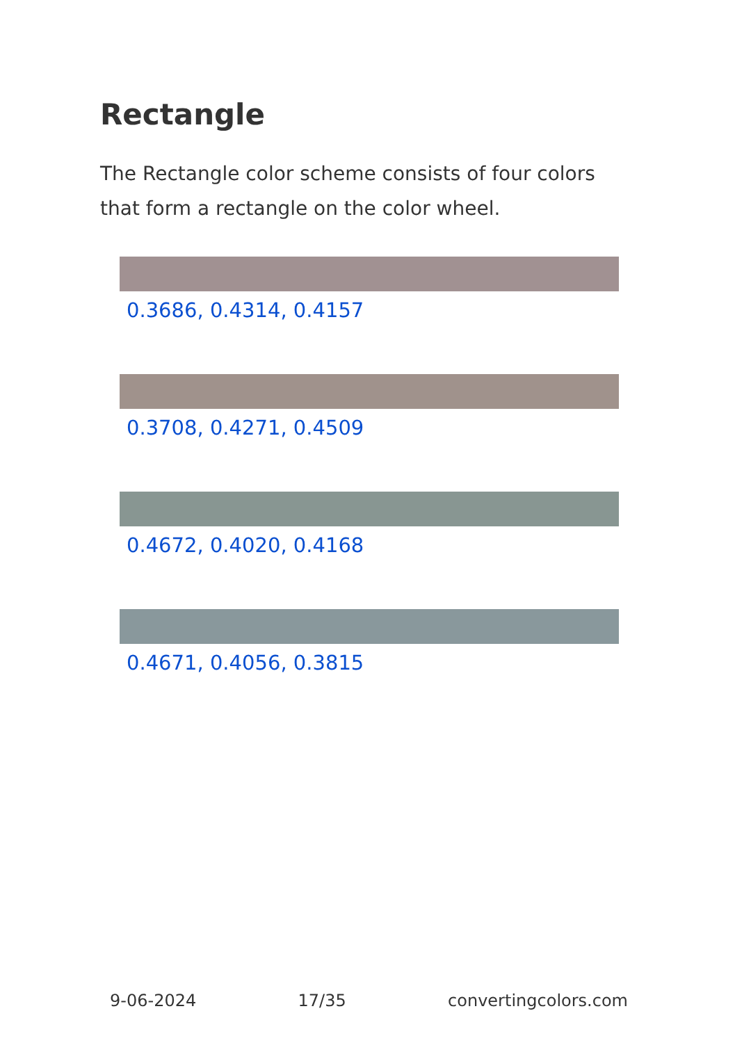Rectangle
The Rectangle color scheme consists of four colors that form a rectangle on the color wheel.
0.3686, 0.4314, 0.4157
0.3708, 0.4271, 0.4509
0.4672, 0.4020, 0.4168
0.4671, 0.4056, 0.3815
9-06-2024 17/35 convertingcolors.com